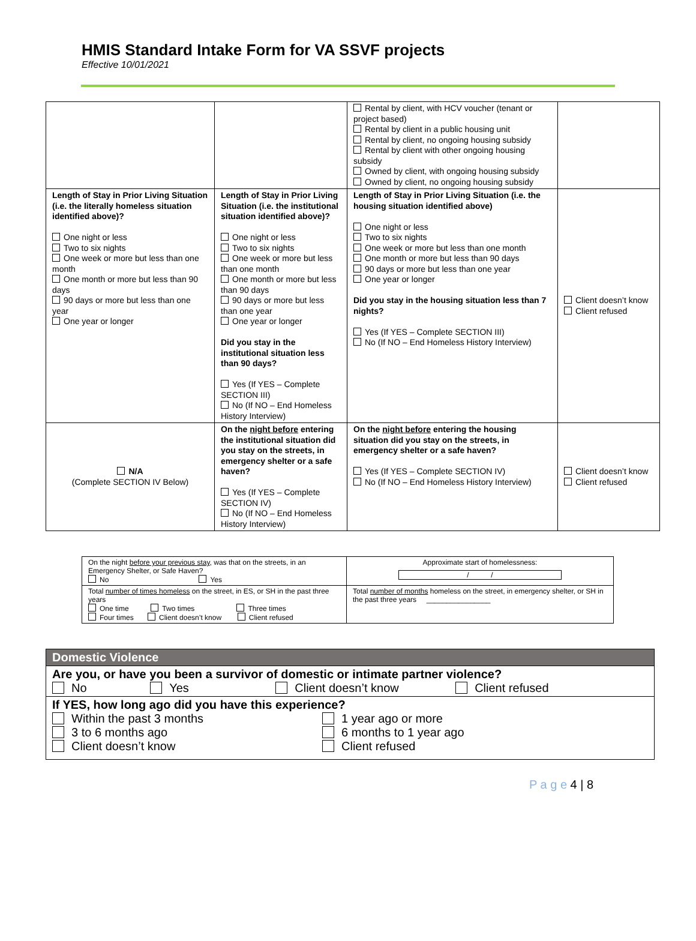HMIS Standard Intake Form for VA SSVF projects
Effective 10/01/2021
| | | Rental by client, with HCV voucher (tenant or project based) Rental by client in a public housing unit Rental by client, no ongoing housing subsidy Rental by client with other ongoing housing subsidy Owned by client, with ongoing housing subsidy Owned by client, no ongoing housing subsidy | |
| Length of Stay in Prior Living Situation (i.e. the literally homeless situation identified above)? One night or less Two to six nights One week or more but less than one month One month or more but less than 90 days 90 days or more but less than one year One year or longer | Length of Stay in Prior Living Situation (i.e. the institutional situation identified above)? One night or less Two to six nights One week or more but less than one month One month or more but less than 90 days 90 days or more but less than one year One year or longer Did you stay in the institutional situation less than 90 days? Yes (If YES – Complete SECTION III) No (If NO – End Homeless History Interview) | Length of Stay in Prior Living Situation (i.e. the housing situation identified above) One night or less Two to six nights One week or more but less than one month One month or more but less than 90 days 90 days or more but less than one year One year or longer Did you stay in the housing situation less than 7 nights? Yes (If YES – Complete SECTION III) No (If NO – End Homeless History Interview) | Client doesn’t know Client refused |
| N/A (Complete SECTION IV Below) | On the night before entering the institutional situation did you stay on the streets, in emergency shelter or a safe haven? Yes (If YES – Complete SECTION IV) No (If NO – End Homeless History Interview) | On the night before entering the housing situation did you stay on the streets, in emergency shelter or a safe haven? Yes (If YES – Complete SECTION IV) No (If NO – End Homeless History Interview) | Client doesn’t know Client refused |
| On the night before your previous stay , was that on the streets, in an Emergency Shelter, or Safe Haven? No Yes | Approximate start of homelessness: / / |
| Total number of times homeless on the street, in ES, or SH in the past three years One time Two times Three times Four times Client doesn’t know Client refused | Total number of months homeless on the street, in emergency shelter, or SH in the past three years ________________ |
| Domestic Violence |
| Are you, or have you been a survivor of domestic or intimate partner violence? No Yes Client doesn’t know Client refused |
| If YES, how long ago did you have this experience? Within the past 3 months 3 to 6 months ago Client doesn’t know 1 year ago or more 6 months to 1 year ago Client refused |
P a g e 4 | 8